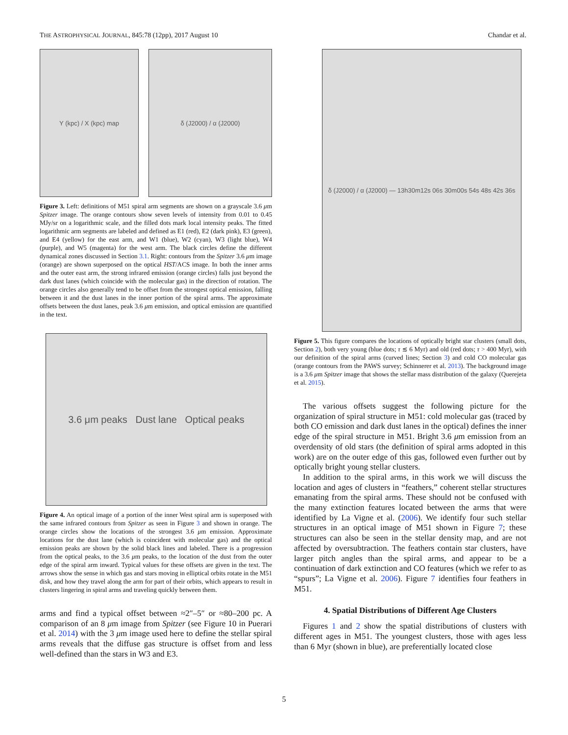THE ASTROPHYSICAL JOURNAL, 845:78 (12pp), 2017 August 10 Chandar et al.
Y (kpc) / X (kpc) map δ (J2000) / α (J2000)
Figure 3. Left: definitions of M51 spiral arm segments are shown on a grayscale 3.6 μm Spitzer image. The orange contours show seven levels of intensity from 0.01 to 0.45 MJy/sr on a logarithmic scale, and the filled dots mark local intensity peaks. The fitted logarithmic arm segments are labeled and defined as E1 (red), E2 (dark pink), E3 (green), and E4 (yellow) for the east arm, and W1 (blue), W2 (cyan), W3 (light blue), W4 (purple), and W5 (magenta) for the west arm. The black circles define the different dynamical zones discussed in Section 3.1. Right: contours from the Spitzer 3.6 μm image (orange) are shown superposed on the optical HST/ACS image. In both the inner arms and the outer east arm, the strong infrared emission (orange circles) falls just beyond the dark dust lanes (which coincide with the molecular gas) in the direction of rotation. The orange circles also generally tend to be offset from the strongest optical emission, falling between it and the dust lanes in the inner portion of the spiral arms. The approximate offsets between the dust lanes, peak 3.6 μm emission, and optical emission are quantified in the text.
3.6 μm peaks Dust lane Optical peaks
Figure 4. An optical image of a portion of the inner West spiral arm is superposed with the same infrared contours from Spitzer as seen in Figure 3 and shown in orange. The orange circles show the locations of the strongest 3.6 μm emission. Approximate locations for the dust lane (which is coincident with molecular gas) and the optical emission peaks are shown by the solid black lines and labeled. There is a progression from the optical peaks, to the 3.6 μm peaks, to the location of the dust from the outer edge of the spiral arm inward. Typical values for these offsets are given in the text. The arrows show the sense in which gas and stars moving in elliptical orbits rotate in the M51 disk, and how they travel along the arm for part of their orbits, which appears to result in clusters lingering in spiral arms and traveling quickly between them.
arms and find a typical offset between ≈2″–5″ or ≈80–200 pc. A comparison of an 8 μm image from Spitzer (see Figure 10 in Puerari et al. 2014) with the 3 μm image used here to define the stellar spiral arms reveals that the diffuse gas structure is offset from and less well-defined than the stars in W3 and E3.
δ (J2000) / α (J2000) — 13h30m12s 06s 30m00s 54s 48s 42s 36s
Figure 5. This figure compares the locations of optically bright star clusters (small dots, Section 2), both very young (blue dots; τ ≲ 6 Myr) and old (red dots; τ > 400 Myr), with our definition of the spiral arms (curved lines; Section 3) and cold CO molecular gas (orange contours from the PAWS survey; Schinnerer et al. 2013). The background image is a 3.6 μm Spitzer image that shows the stellar mass distribution of the galaxy (Querejeta et al. 2015).
The various offsets suggest the following picture for the organization of spiral structure in M51: cold molecular gas (traced by both CO emission and dark dust lanes in the optical) defines the inner edge of the spiral structure in M51. Bright 3.6 μm emission from an overdensity of old stars (the definition of spiral arms adopted in this work) are on the outer edge of this gas, followed even further out by optically bright young stellar clusters.
In addition to the spiral arms, in this work we will discuss the location and ages of clusters in “feathers,” coherent stellar structures emanating from the spiral arms. These should not be confused with the many extinction features located between the arms that were identified by La Vigne et al. (2006). We identify four such stellar structures in an optical image of M51 shown in Figure 7; these structures can also be seen in the stellar density map, and are not affected by oversubtraction. The feathers contain star clusters, have larger pitch angles than the spiral arms, and appear to be a continuation of dark extinction and CO features (which we refer to as “spurs”; La Vigne et al. 2006). Figure 7 identifies four feathers in M51.
4. Spatial Distributions of Different Age Clusters
Figures 1 and 2 show the spatial distributions of clusters with different ages in M51. The youngest clusters, those with ages less than 6 Myr (shown in blue), are preferentially located close
5